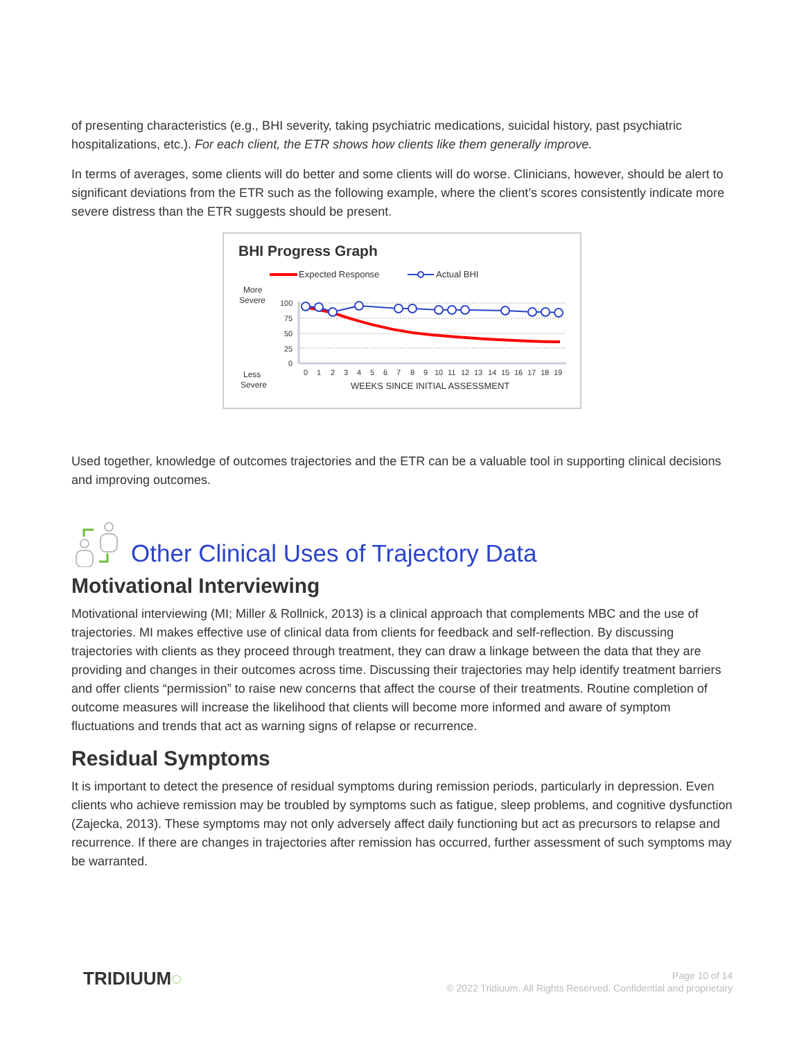of presenting characteristics (e.g., BHI severity, taking psychiatric medications, suicidal history, past psychiatric hospitalizations, etc.). For each client, the ETR shows how clients like them generally improve.
In terms of averages, some clients will do better and some clients will do worse. Clinicians, however, should be alert to significant deviations from the ETR such as the following example, where the client’s scores consistently indicate more severe distress than the ETR suggests should be present.
BHI Progress Graph
Expected Response
Actual BHI
More
Severe
Less
Severe
100
75
50
25
0
0
1
2
3
4
5
6
7
8
9
10
11
12
13
14
15
16
17
18
19
WEEKS SINCE INITIAL ASSESSMENT
Used together, knowledge of outcomes trajectories and the ETR can be a valuable tool in supporting clinical decisions and improving outcomes.
Other Clinical Uses of Trajectory Data
Motivational Interviewing
Motivational interviewing (MI; Miller & Rollnick, 2013) is a clinical approach that complements MBC and the use of trajectories. MI makes effective use of clinical data from clients for feedback and self-reflection. By discussing trajectories with clients as they proceed through treatment, they can draw a linkage between the data that they are providing and changes in their outcomes across time. Discussing their trajectories may help identify treatment barriers and offer clients “permission” to raise new concerns that affect the course of their treatments. Routine completion of outcome measures will increase the likelihood that clients will become more informed and aware of symptom fluctuations and trends that act as warning signs of relapse or recurrence.
Residual Symptoms
It is important to detect the presence of residual symptoms during remission periods, particularly in depression. Even clients who achieve remission may be troubled by symptoms such as fatigue, sleep problems, and cognitive dysfunction (Zajecka, 2013). These symptoms may not only adversely affect daily functioning but act as precursors to relapse and recurrence. If there are changes in trajectories after remission has occurred, further assessment of such symptoms may be warranted.
TRIDIUUM◌
Page 10 of 14
© 2022 Tridiuum. All Rights Reserved. Confidential and proprietary